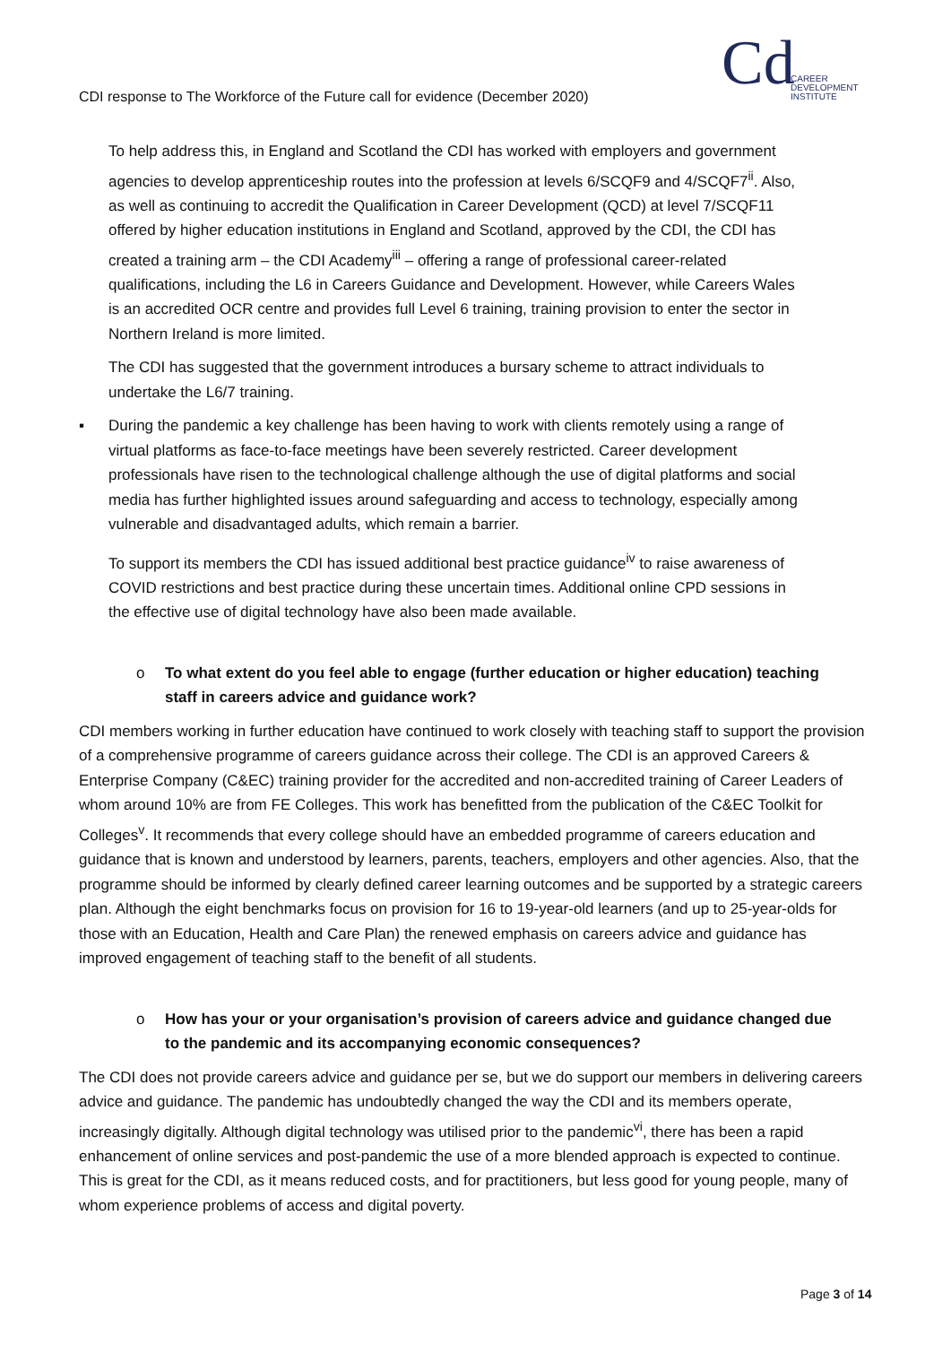CDI response to The Workforce of the Future call for evidence (December 2020)
Cd
CAREER
DEVELOPMENT
INSTITUTE
To help address this, in England and Scotland the CDI has worked with employers and government agencies to develop apprenticeship routes into the profession at levels 6/SCQF9 and 4/SCQF7<sup>ii</sup>. Also, as well as continuing to accredit the Qualification in Career Development (QCD) at level 7/SCQF11 offered by higher education institutions in England and Scotland, approved by the CDI, the CDI has created a training arm – the CDI Academy<sup>iii</sup> – offering a range of professional career-related qualifications, including the L6 in Careers Guidance and Development. However, while Careers Wales is an accredited OCR centre and provides full Level 6 training, training provision to enter the sector in Northern Ireland is more limited.
The CDI has suggested that the government introduces a bursary scheme to attract individuals to undertake the L6/7 training.
▪ During the pandemic a key challenge has been having to work with clients remotely using a range of virtual platforms as face-to-face meetings have been severely restricted. Career development professionals have risen to the technological challenge although the use of digital platforms and social media has further highlighted issues around safeguarding and access to technology, especially among vulnerable and disadvantaged adults, which remain a barrier.
To support its members the CDI has issued additional best practice guidance<sup>iv</sup> to raise awareness of COVID restrictions and best practice during these uncertain times. Additional online CPD sessions in the effective use of digital technology have also been made available.
o To what extent do you feel able to engage (further education or higher education) teaching staff in careers advice and guidance work?
CDI members working in further education have continued to work closely with teaching staff to support the provision of a comprehensive programme of careers guidance across their college. The CDI is an approved Careers & Enterprise Company (C&EC) training provider for the accredited and non-accredited training of Career Leaders of whom around 10% are from FE Colleges. This work has benefitted from the publication of the C&EC Toolkit for Colleges<sup>v</sup>. It recommends that every college should have an embedded programme of careers education and guidance that is known and understood by learners, parents, teachers, employers and other agencies. Also, that the programme should be informed by clearly defined career learning outcomes and be supported by a strategic careers plan. Although the eight benchmarks focus on provision for 16 to 19-year-old learners (and up to 25-year-olds for those with an Education, Health and Care Plan) the renewed emphasis on careers advice and guidance has improved engagement of teaching staff to the benefit of all students.
o How has your or your organisation’s provision of careers advice and guidance changed due to the pandemic and its accompanying economic consequences?
The CDI does not provide careers advice and guidance per se, but we do support our members in delivering careers advice and guidance. The pandemic has undoubtedly changed the way the CDI and its members operate, increasingly digitally. Although digital technology was utilised prior to the pandemic<sup>vi</sup>, there has been a rapid enhancement of online services and post-pandemic the use of a more blended approach is expected to continue. This is great for the CDI, as it means reduced costs, and for practitioners, but less good for young people, many of whom experience problems of access and digital poverty.
Page 3 of 14